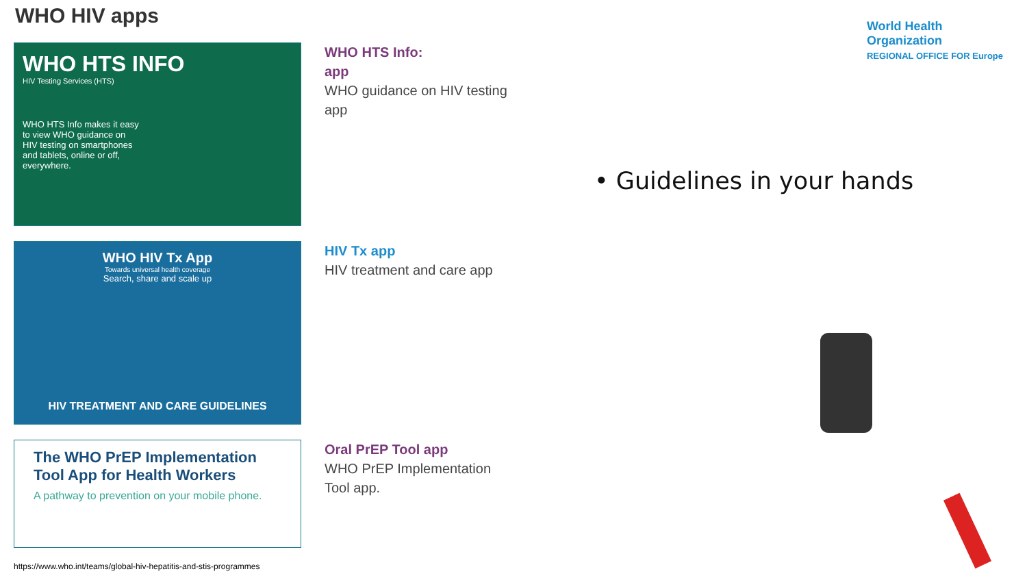WHO HIV apps
World Health
Organization
REGIONAL OFFICE FOR Europe
WHO HTS INFO
HIV Testing Services (HTS)
WHO HTS Info makes it easy to view WHO guidance on HIV testing on smartphones and tablets, online or off, everywhere.
WHO HTS Info:
app
WHO guidance on HIV testing app
WHO HIV Tx App
Towards universal health coverage
Search, share and scale up
HIV TREATMENT AND CARE GUIDELINES
HIV Tx app
HIV treatment and care app
The WHO PrEP Implementation Tool App for Health Workers
A pathway to prevention on your mobile phone.
Oral PrEP Tool app
WHO PrEP Implementation Tool app.
https://www.who.int/teams/global-hiv-hepatitis-and-stis-programmes
• Guidelines in your hands